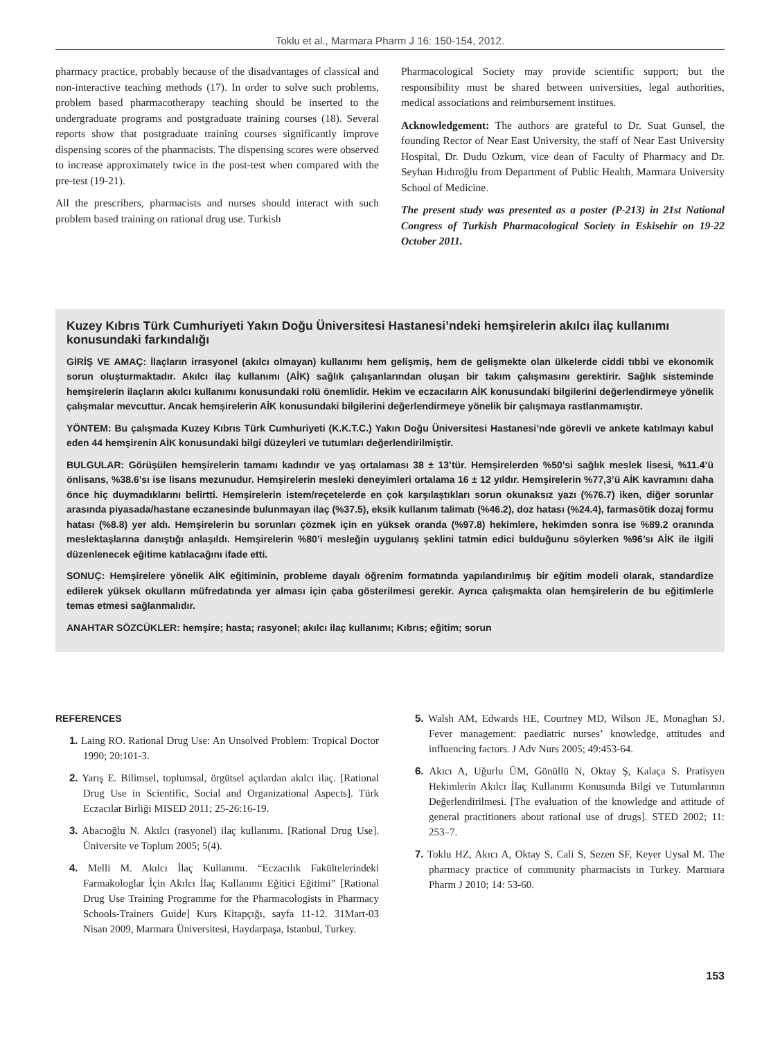Toklu et al., Marmara Pharm J 16: 150-154, 2012.
pharmacy practice, probably because of the disadvantages of classical and non-interactive teaching methods (17). In order to solve such problems, problem based pharmacotherapy teaching should be inserted to the undergraduate programs and postgraduate training courses (18). Several reports show that postgraduate training courses significantly improve dispensing scores of the pharmacists. The dispensing scores were observed to increase approximately twice in the post-test when compared with the pre-test (19-21).
All the prescribers, pharmacists and nurses should interact with such problem based training on rational drug use. Turkish
Pharmacological Society may provide scientific support; but the responsibility must be shared between universities, legal authorities, medical associations and reimbursement institues.
Acknowledgement: The authors are grateful to Dr. Suat Gunsel, the founding Rector of Near East University, the staff of Near East University Hospital, Dr. Dudu Ozkum, vice dean of Faculty of Pharmacy and Dr. Seyhan Hıdıroğlu from Department of Public Health, Marmara University School of Medicine.
The present study was presented as a poster (P-213) in 21st National Congress of Turkish Pharmacological Society in Eskisehir on 19-22 October 2011.
Kuzey Kıbrıs Türk Cumhuriyeti Yakın Doğu Üniversitesi Hastanesi’ndeki hemşirelerin akılcı ilaç kullanımı konusundaki farkındalığı
GİRİŞ VE AMAÇ: İlaçların irrasyonel (akılcı olmayan) kullanımı hem gelişmiş, hem de gelişmekte olan ülkelerde ciddi tıbbi ve ekonomik sorun oluşturmaktadır. Akılcı ilaç kullanımı (AİK) sağlık çalışanlarından oluşan bir takım çalışmasını gerektirir. Sağlık sisteminde hemşirelerin ilaçların akılcı kullanımı konusundaki rolü önemlidir. Hekim ve eczacıların AİK konusundaki bilgilerini değerlendirmeye yönelik çalışmalar mevcuttur. Ancak hemşirelerin AİK konusundaki bilgilerini değerlendirmeye yönelik bir çalışmaya rastlanmamıştır.
YÖNTEM: Bu çalışmada Kuzey Kıbrıs Türk Cumhuriyeti (K.K.T.C.) Yakın Doğu Üniversitesi Hastanesi’nde görevli ve ankete katılmayı kabul eden 44 hemşirenin AİK konusundaki bilgi düzeyleri ve tutumları değerlendirilmiştir.
BULGULAR: Görüşülen hemşirelerin tamamı kadındır ve yaş ortalaması 38 ± 13’tür. Hemşirelerden %50’si sağlık meslek lisesi, %11.4’ü önlisans, %38.6’sı ise lisans mezunudur. Hemşirelerin mesleki deneyimleri ortalama 16 ± 12 yıldır. Hemşirelerin %77,3’ü AİK kavramını daha önce hiç duymadıklarını belirtti. Hemşirelerin istem/reçetelerde en çok karşılaştıkları sorun okunaksız yazı (%76.7) iken, diğer sorunlar arasında piyasada/hastane eczanesinde bulunmayan ilaç (%37.5), eksik kullanım talimatı (%46.2), doz hatası (%24.4), farmasötik dozaj formu hatası (%8.8) yer aldı. Hemşirelerin bu sorunları çözmek için en yüksek oranda (%97.8) hekimlere, hekimden sonra ise %89.2 oranında meslektaşlarına danıştığı anlaşıldı. Hemşirelerin %80’i mesleğin uygulanış şeklini tatmin edici bulduğunu söylerken %96’sı AİK ile ilgili düzenlenecek eğitime katılacağını ifade etti.
SONUÇ: Hemşirelere yönelik AİK eğitiminin, probleme dayalı öğrenim formatında yapılandırılmış bir eğitim modeli olarak, standardize edilerek yüksek okulların müfredatında yer alması için çaba gösterilmesi gerekir. Ayrıca çalışmakta olan hemşirelerin de bu eğitimlerle temas etmesi sağlanmalıdır.
ANAHTAR SÖZCÜKLER: hemşire; hasta; rasyonel; akılcı ilaç kullanımı; Kıbrıs; eğitim; sorun
REFERENCES
1. Laing RO. Rational Drug Use: An Unsolved Problem: Tropical Doctor 1990; 20:101-3.
2. Yarış E. Bilimsel, toplumsal, örgütsel açılardan akılcı ilaç. [Rational Drug Use in Scientific, Social and Organizational Aspects]. Türk Eczacılar Birliği MISED 2011; 25-26:16-19.
3. Abacıoğlu N. Akılcı (rasyonel) ilaç kullanımı. [Rational Drug Use]. Üniversite ve Toplum 2005; 5(4).
4. Melli M. Akılcı İlaç Kullanımı. “Eczacılık Fakültelerindeki Farmakologlar İçin Akılcı İlaç Kullanımı Eğitici Eğitimi” [Rational Drug Use Training Programme for the Pharmacologists in Pharmacy Schools-Trainers Guide] Kurs Kitapçığı, sayfa 11-12. 31Mart-03 Nisan 2009, Marmara Üniversitesi, Haydarpaşa, Istanbul, Turkey.
5. Walsh AM, Edwards HE, Courtney MD, Wilson JE, Monaghan SJ. Fever management: paediatric nurses’ knowledge, attitudes and influencing factors. J Adv Nurs 2005; 49:453-64.
6. Akıcı A, Uğurlu ÜM, Gönüllü N, Oktay Ş, Kalaça S. Pratisyen Hekimlerin Akılcı İlaç Kullanımı Konusunda Bilgi ve Tutumlarının Değerlendirilmesi. [The evaluation of the knowledge and attitude of general practitioners about rational use of drugs]. STED 2002; 11: 253–7.
7. Toklu HZ, Akıcı A, Oktay S, Cali S, Sezen SF, Keyer Uysal M. The pharmacy practice of community pharmacists in Turkey. Marmara Pharm J 2010; 14: 53-60.
153